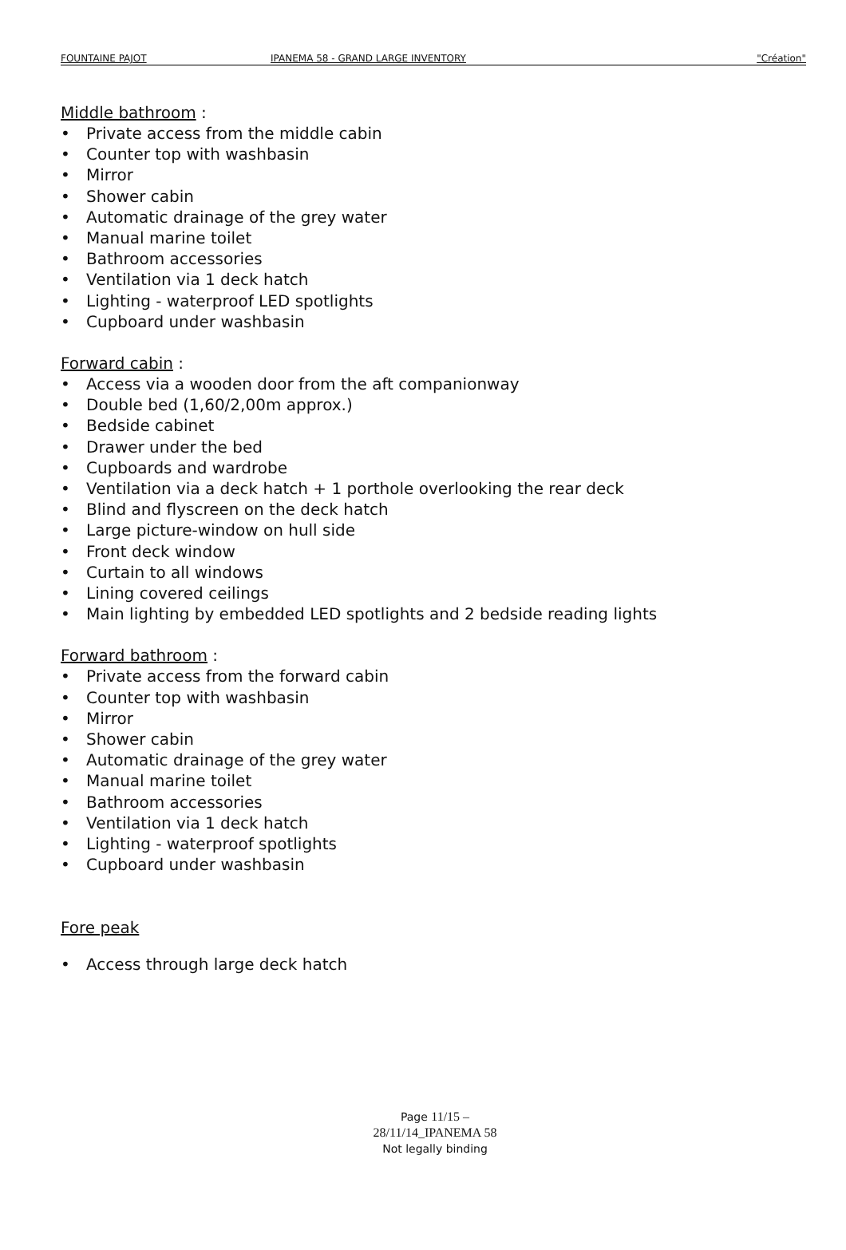FOUNTAINE PAJOT IPANEMA 58 - GRAND LARGE INVENTORY "Création"
Middle bathroom :
• Private access from the middle cabin
• Counter top with washbasin
• Mirror
• Shower cabin
• Automatic drainage of the grey water
• Manual marine toilet
• Bathroom accessories
• Ventilation via 1 deck hatch
• Lighting - waterproof LED spotlights
• Cupboard under washbasin
Forward cabin :
• Access via a wooden door from the aft companionway
• Double bed (1,60/2,00m approx.)
• Bedside cabinet
• Drawer under the bed
• Cupboards and wardrobe
• Ventilation via a deck hatch + 1 porthole overlooking the rear deck
• Blind and flyscreen on the deck hatch
• Large picture-window on hull side
• Front deck window
• Curtain to all windows
• Lining covered ceilings
• Main lighting by embedded LED spotlights and 2 bedside reading lights
Forward bathroom :
• Private access from the forward cabin
• Counter top with washbasin
• Mirror
• Shower cabin
• Automatic drainage of the grey water
• Manual marine toilet
• Bathroom accessories
• Ventilation via 1 deck hatch
• Lighting - waterproof spotlights
• Cupboard under washbasin
Fore peak
• Access through large deck hatch
Page 11/15 – 28/11/14_IPANEMA 58
Not legally binding